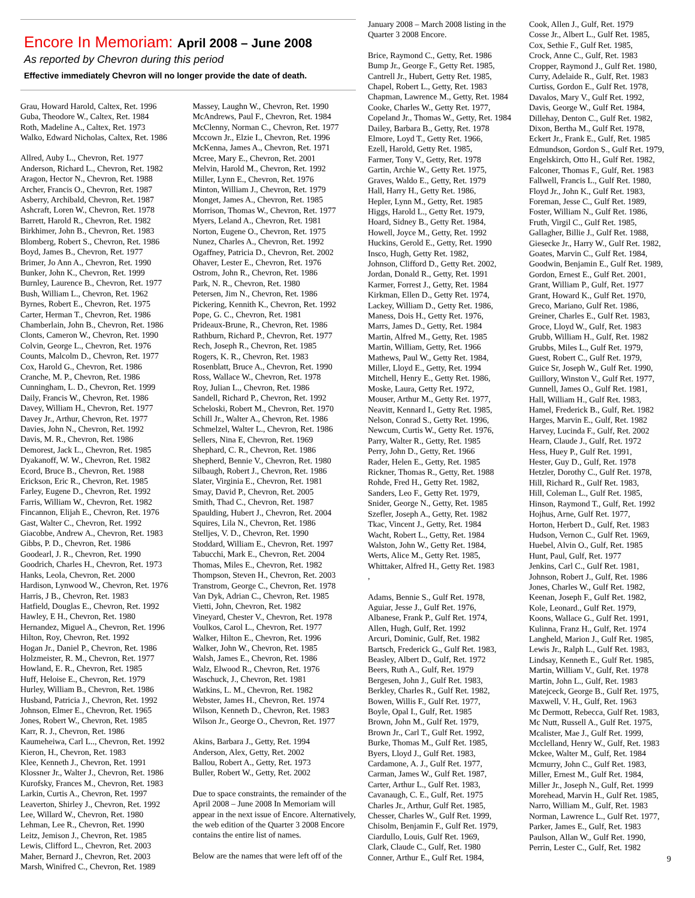Encore In Memoriam: April 2008 – June 2008
As reported by Chevron during this period
Effective immediately Chevron will no longer provide the date of death.
Grau, Howard Harold, Caltex, Ret. 1996
Guba, Theodore W., Caltex, Ret. 1984
Roth, Madeline A., Caltex, Ret. 1973
Walko, Edward Nicholas, Caltex, Ret. 1986
Allred, Auby L., Chevron, Ret. 1977
Anderson, Richard L., Chevron, Ret. 1982
Aragon, Hector N., Chevron, Ret. 1988
Archer, Francis O., Chevron, Ret. 1987
Asberry, Archibald, Chevron, Ret. 1987
Ashcraft, Loren W., Chevron, Ret. 1978
Barrett, Harold R., Chevron, Ret. 1982
Birkhimer, John B., Chevron, Ret. 1983
Blomberg, Robert S., Chevron, Ret. 1986
Boyd, James B., Chevron, Ret. 1977
Brimer, Jo Ann A., Chevron, Ret. 1990
Bunker, John K., Chevron, Ret. 1999
Burnley, Laurence B., Chevron, Ret. 1977
Bush, William L., Chevron, Ret. 1962
Byrnes, Robert E., Chevron, Ret. 1975
Carter, Herman T., Chevron, Ret. 1986
Chamberlain, John B., Chevron, Ret. 1986
Clonts, Cameron W., Chevron, Ret. 1990
Colvin, George L., Chevron, Ret. 1976
Counts, Malcolm D., Chevron, Ret. 1977
Cox, Harold G., Chevron, Ret. 1986
Cranche, M. P., Chevron, Ret. 1986
Cunningham, L. D., Chevron, Ret. 1999
Daily, Francis W., Chevron, Ret. 1986
Davey, William H., Chevron, Ret. 1977
Davey Jr., Arthur, Chevron, Ret. 1977
Davies, John N., Chevron, Ret. 1992
Davis, M. R., Chevron, Ret. 1986
Demorest, Jack L., Chevron, Ret. 1985
Dyakanoff, W. W., Chevron, Ret. 1982
Ecord, Bruce B., Chevron, Ret. 1988
Erickson, Eric R., Chevron, Ret. 1985
Farley, Eugene D., Chevron, Ret. 1992
Farris, William W., Chevron, Ret. 1982
Fincannon, Elijah E., Chevron, Ret. 1976
Gast, Walter C., Chevron, Ret. 1992
Giacobbe, Andrew A., Chevron, Ret. 1983
Gibbs, P. D., Chevron, Ret. 1986
Goodearl, J. R., Chevron, Ret. 1990
Goodrich, Charles H., Chevron, Ret. 1973
Hanks, Leola, Chevron, Ret. 2000
Hardison, Lynwood W., Chevron, Ret. 1976
Harris, J B., Chevron, Ret. 1983
Hatfield, Douglas E., Chevron, Ret. 1992
Hawley, E H., Chevron, Ret. 1980
Hernandez, Miguel A., Chevron, Ret. 1996
Hilton, Roy, Chevron, Ret. 1992
Hogan Jr., Daniel P., Chevron, Ret. 1986
Holzmeister, R. M., Chevron, Ret. 1977
Howland, E. R., Chevron, Ret. 1985
Huff, Heloise E., Chevron, Ret. 1979
Hurley, William B., Chevron, Ret. 1986
Husband, Patricia J., Chevron, Ret. 1992
Johnson, Elmer E., Chevron, Ret. 1965
Jones, Robert W., Chevron, Ret. 1985
Karr, R. J., Chevron, Ret. 1986
Kaumeheiwa, Carl L.., Chevron, Ret. 1992
Kieron, H., Chevron, Ret. 1983
Klee, Kenneth J., Chevron, Ret. 1991
Klossner Jr., Walter J., Chevron, Ret. 1986
Kurofsky, Frances M., Chevron, Ret. 1983
Larkin, Curtis A., Chevron, Ret. 1997
Leaverton, Shirley J., Chevron, Ret. 1992
Lee, Willard W., Chevron, Ret. 1980
Lehman, Lee R., Chevron, Ret. 1990
Leitz, Jemison J., Chevron, Ret. 1985
Lewis, Clifford L., Chevron, Ret. 2003
Maher, Bernard J., Chevron, Ret. 2003
Marsh, Winifred C., Chevron, Ret. 1989
Massey, Laughn W., Chevron, Ret. 1990
McAndrews, Paul F., Chevron, Ret. 1984
McClenny, Norman C., Chevron, Ret. 1977
Mccown Jr., Elzie I., Chevron, Ret. 1996
McKenna, James A., Chevron, Ret. 1971
Mcree, Mary E., Chevron, Ret. 2001
Melvin, Harold M., Chevron, Ret. 1992
Miller, Lynn E., Chevron, Ret. 1976
Minton, William J., Chevron, Ret. 1979
Monget, James A., Chevron, Ret. 1985
Morrison, Thomas W., Chevron, Ret. 1977
Myers, Leland A., Chevron, Ret. 1981
Norton, Eugene O., Chevron, Ret. 1975
Nunez, Charles A., Chevron, Ret. 1992
Ogaffney, Patricia D., Chevron, Ret. 2002
Ohaver, Lester E., Chevron, Ret. 1976
Ostrom, John R., Chevron, Ret. 1986
Park, N. R., Chevron, Ret. 1980
Petersen, Jim N., Chevron, Ret. 1986
Pickering, Kennith K., Chevron, Ret. 1992
Pope, G. C., Chevron, Ret. 1981
Prideaux-Brune, R., Chevron, Ret. 1986
Rathburn, Richard P., Chevron, Ret. 1977
Rech, Joseph R., Chevron, Ret. 1985
Rogers, K. R., Chevron, Ret. 1983
Rosenblatt, Bruce A., Chevron, Ret. 1990
Ross, Wallace W., Chevron, Ret. 1978
Roy, Julian L., Chevron, Ret. 1986
Sandell, Richard P., Chevron, Ret. 1992
Scheloski, Robert M., Chevron, Ret. 1970
Schill Jr., Walter A., Chevron, Ret. 1986
Schmelzel, Walter L., Chevron, Ret. 1986
Sellers, Nina E, Chevron, Ret. 1969
Shephard, C. R., Chevron, Ret. 1986
Shepherd, Bennie V., Chevron, Ret. 1980
Silbaugh, Robert J., Chevron, Ret. 1986
Slater, Virginia E., Chevron, Ret. 1981
Smay, David P., Chevron, Ret. 2005
Smith, Thad C., Chevron, Ret. 1987
Spaulding, Hubert J., Chevron, Ret. 2004
Squires, Lila N., Chevron, Ret. 1986
Stelljes, V. D., Chevron, Ret. 1990
Stoddard, William E., Chevron, Ret. 1997
Tabucchi, Mark E., Chevron, Ret. 2004
Thomas, Miles E., Chevron, Ret. 1982
Thompson, Steven H., Chevron, Ret. 2003
Transtrom, George C., Chevron, Ret. 1978
Van Dyk, Adrian C., Chevron, Ret. 1985
Vietti, John, Chevron, Ret. 1982
Vineyard, Chester V., Chevron, Ret. 1978
Voulkos, Carol L., Chevron, Ret. 1977
Walker, Hilton E., Chevron, Ret. 1996
Walker, John W., Chevron, Ret. 1985
Walsh, James E., Chevron, Ret. 1986
Walz, Elwood R., Chevron, Ret. 1976
Waschuck, J., Chevron, Ret. 1981
Watkins, L. M., Chevron, Ret. 1982
Webster, James H., Chevron, Ret. 1974
Wilson, Kenneth D., Chevron, Ret. 1983
Wilson Jr., George O., Chevron, Ret. 1977
Akins, Barbara J., Getty, Ret. 1994
Anderson, Alex, Getty, Ret. 2002
Ballou, Robert A., Getty, Ret. 1973
Buller, Robert W., Getty, Ret. 2002
Due to space constraints, the remainder of the April 2008 – June 2008 In Memoriam will appear in the next issue of Encore. Alternatively, the web edition of the Quarter 3 2008 Encore contains the entire list of names.
Below are the names that were left off of the
January 2008 – March 2008 listing in the Quarter 3 2008 Encore.
Brice, Raymond C., Getty, Ret. 1986
Bump Jr., George F., Getty Ret. 1985,
Cantrell Jr., Hubert, Getty Ret. 1985,
Chapel, Robert L., Getty, Ret. 1983
Chapman, Lawrence M., Getty, Ret. 1984
Cooke, Charles W., Getty Ret. 1977,
Copeland Jr., Thomas W., Getty, Ret. 1984
Dailey, Barbara B., Getty, Ret. 1978
Elmore, Loyd T., Getty Ret. 1966,
Ezell, Harold, Getty Ret. 1985,
Farmer, Tony V., Getty, Ret. 1978
Gartin, Archie W., Getty Ret. 1975,
Graves, Waldo E., Getty, Ret. 1979
Hall, Harry H., Getty Ret. 1986,
Hepler, Lynn M., Getty, Ret. 1985
Higgs, Harold L., Getty Ret. 1979,
Hoard, Sidney B., Getty Ret. 1984,
Howell, Joyce M., Getty, Ret. 1992
Huckins, Gerold E., Getty, Ret. 1990
Insco, Hugh, Getty Ret. 1982,
Johnson, Clifford D., Getty Ret. 2002,
Jordan, Donald R., Getty, Ret. 1991
Karmer, Forrest J., Getty, Ret. 1984
Kirkman, Ellen D., Getty Ret. 1974,
Lackey, William D., Getty Ret. 1986,
Maness, Dois H., Getty Ret. 1976,
Marrs, James D., Getty, Ret. 1984
Martin, Alfred M., Getty, Ret. 1985
Martin, William, Getty, Ret. 1966
Mathews, Paul W., Getty Ret. 1984,
Miller, Lloyd E., Getty, Ret. 1994
Mitchell, Henry E., Getty Ret. 1986,
Moske, Laura, Getty Ret. 1972,
Mouser, Arthur M., Getty Ret. 1977,
Neavitt, Kennard I., Getty Ret. 1985,
Nelson, Conrad S., Getty Ret. 1996,
Newcum, Curtis W., Getty Ret. 1976,
Parry, Walter R., Getty, Ret. 1985
Perry, John D., Getty, Ret. 1966
Rader, Helen E., Getty, Ret. 1985
Rickner, Thomas R., Getty, Ret. 1988
Rohde, Fred H., Getty Ret. 1982,
Sanders, Leo F., Getty Ret. 1979,
Snider, George N., Getty, Ret. 1985
Szefler, Joseph A., Getty, Ret. 1982
Tkac, Vincent J., Getty, Ret. 1984
Wacht, Robert L., Getty, Ret. 1984
Walston, John W., Getty Ret. 1984,
Werts, Alice M., Getty Ret. 1985,
Whittaker, Alfred H., Getty Ret. 1983
,
Adams, Bennie S., Gulf Ret. 1978,
Aguiar, Jesse J., Gulf Ret. 1976,
Albanese, Frank P., Gulf Ret. 1974,
Allen, Hugh, Gulf, Ret. 1992
Arcuri, Dominic, Gulf, Ret. 1982
Bartsch, Frederick G., Gulf Ret. 1983,
Beasley, Albert D., Gulf, Ret. 1972
Beers, Ruth A., Gulf, Ret. 1979
Bergesen, John J., Gulf Ret. 1983,
Berkley, Charles R., Gulf Ret. 1982,
Bowen, Willis F., Gulf Ret. 1977,
Boyle, Opal I., Gulf, Ret. 1985
Brown, John M., Gulf Ret. 1979,
Brown Jr., Carl T., Gulf Ret. 1992,
Burke, Thomas M., Gulf Ret. 1985,
Byers, Lloyd J., Gulf Ret. 1983,
Cardamone, A. J., Gulf Ret. 1977,
Carman, James W., Gulf Ret. 1987,
Carter, Arthur L., Gulf Ret. 1983,
Cavanaugh, C. E., Gulf, Ret. 1975
Charles Jr., Arthur, Gulf Ret. 1985,
Chesser, Charles W., Gulf Ret. 1999,
Chisolm, Benjamin F., Gulf Ret. 1979,
Ciardullo, Louis, Gulf Ret. 1969,
Clark, Claude C., Gulf, Ret. 1980
Conner, Arthur E., Gulf Ret. 1984,
Cook, Allen J., Gulf, Ret. 1979
Cosse Jr., Albert L., Gulf Ret. 1985,
Cox, Sethie F., Gulf Ret. 1985,
Crock, Anne C., Gulf, Ret. 1983
Cropper, Raymond J., Gulf Ret. 1980,
Curry, Adelaide R., Gulf, Ret. 1983
Curtiss, Gordon E., Gulf Ret. 1978,
Davalos, Mary V., Gulf Ret. 1992,
Davis, George W., Gulf Ret. 1984,
Dillehay, Denton C., Gulf Ret. 1982,
Dixon, Bertha M., Gulf Ret. 1978,
Eckert Jr., Frank E., Gulf, Ret. 1985
Edmundson, Gordon S., Gulf Ret. 1979,
Engelskirch, Otto H., Gulf Ret. 1982,
Falconer, Thomas F., Gulf, Ret. 1983
Fallwell, Francis L., Gulf Ret. 1980,
Floyd Jr., John K., Gulf Ret. 1983,
Foreman, Jesse C., Gulf Ret. 1989,
Foster, William N., Gulf Ret. 1986,
Fruth, Virgil C., Gulf Ret. 1985,
Gallagher, Billie J., Gulf Ret. 1988,
Giesecke Jr., Harry W., Gulf Ret. 1982,
Goates, Marvin C., Gulf Ret. 1984,
Goodwin, Benjamin E., Gulf Ret. 1989,
Gordon, Ernest E., Gulf Ret. 2001,
Grant, William P., Gulf, Ret. 1977
Grant, Howard K., Gulf Ret. 1970,
Greco, Mariano, Gulf Ret. 1986,
Greiner, Charles E., Gulf Ret. 1983,
Groce, Lloyd W., Gulf, Ret. 1983
Grubb, William H., Gulf, Ret. 1982
Grubbs, Miles L., Gulf Ret. 1979,
Guest, Robert C., Gulf Ret. 1979,
Guice Sr, Joseph W., Gulf Ret. 1990,
Guillory, Winston V., Gulf Ret. 1977,
Gunnell, James O., Gulf Ret. 1981,
Hall, William H., Gulf Ret. 1983,
Hamel, Frederick B., Gulf, Ret. 1982
Harges, Marvin E., Gulf, Ret. 1982
Harvey, Lucinda F., Gulf, Ret. 2002
Hearn, Claude J., Gulf, Ret. 1972
Hess, Huey P., Gulf Ret. 1991,
Hester, Guy D., Gulf, Ret. 1978
Hetzler, Dorothy C., Gulf Ret. 1978,
Hill, Richard R., Gulf Ret. 1983,
Hill, Coleman L., Gulf Ret. 1985,
Hinson, Raymond T., Gulf, Ret. 1992
Hojhus, Arne, Gulf Ret. 1977,
Horton, Herbert D., Gulf, Ret. 1983
Hudson, Vernon C., Gulf Ret. 1969,
Huebel, Alvin O., Gulf, Ret. 1985
Hunt, Paul, Gulf, Ret. 1977
Jenkins, Carl C., Gulf Ret. 1981,
Johnson, Robert J., Gulf, Ret. 1986
Jones, Charles W., Gulf Ret. 1982,
Keenan, Joseph F., Gulf Ret. 1982,
Kole, Leonard., Gulf Ret. 1979,
Koons, Wallace G., Gulf Ret. 1991,
Kulinna, Franz H., Gulf, Ret. 1974
Langheld, Marion J., Gulf Ret. 1985,
Lewis Jr., Ralph L., Gulf Ret. 1983,
Lindsay, Kenneth E., Gulf Ret. 1985,
Martin, William V., Gulf, Ret. 1978
Martin, John L., Gulf, Ret. 1983
Matejceck, George B., Gulf Ret. 1975,
Maxwell, V. H., Gulf, Ret. 1963
Mc Dermott, Rebecca, Gulf Ret. 1983,
Mc Nutt, Russell A., Gulf Ret. 1975,
Mcalister, Mae J., Gulf Ret. 1999,
Mcclelland, Henry W., Gulf, Ret. 1983
Mckee, Walter M., Gulf, Ret. 1984
Mcmurry, John C., Gulf Ret. 1983,
Miller, Ernest M., Gulf Ret. 1984,
Miller Jr., Joseph N., Gulf, Ret. 1999
Morehead, Marvin H., Gulf Ret. 1985,
Narro, William M., Gulf, Ret. 1983
Norman, Lawrence L., Gulf Ret. 1977,
Parker, James E., Gulf, Ret. 1983
Paulson, Allan W., Gulf Ret. 1990,
Perrin, Lester C., Gulf, Ret. 1982
9